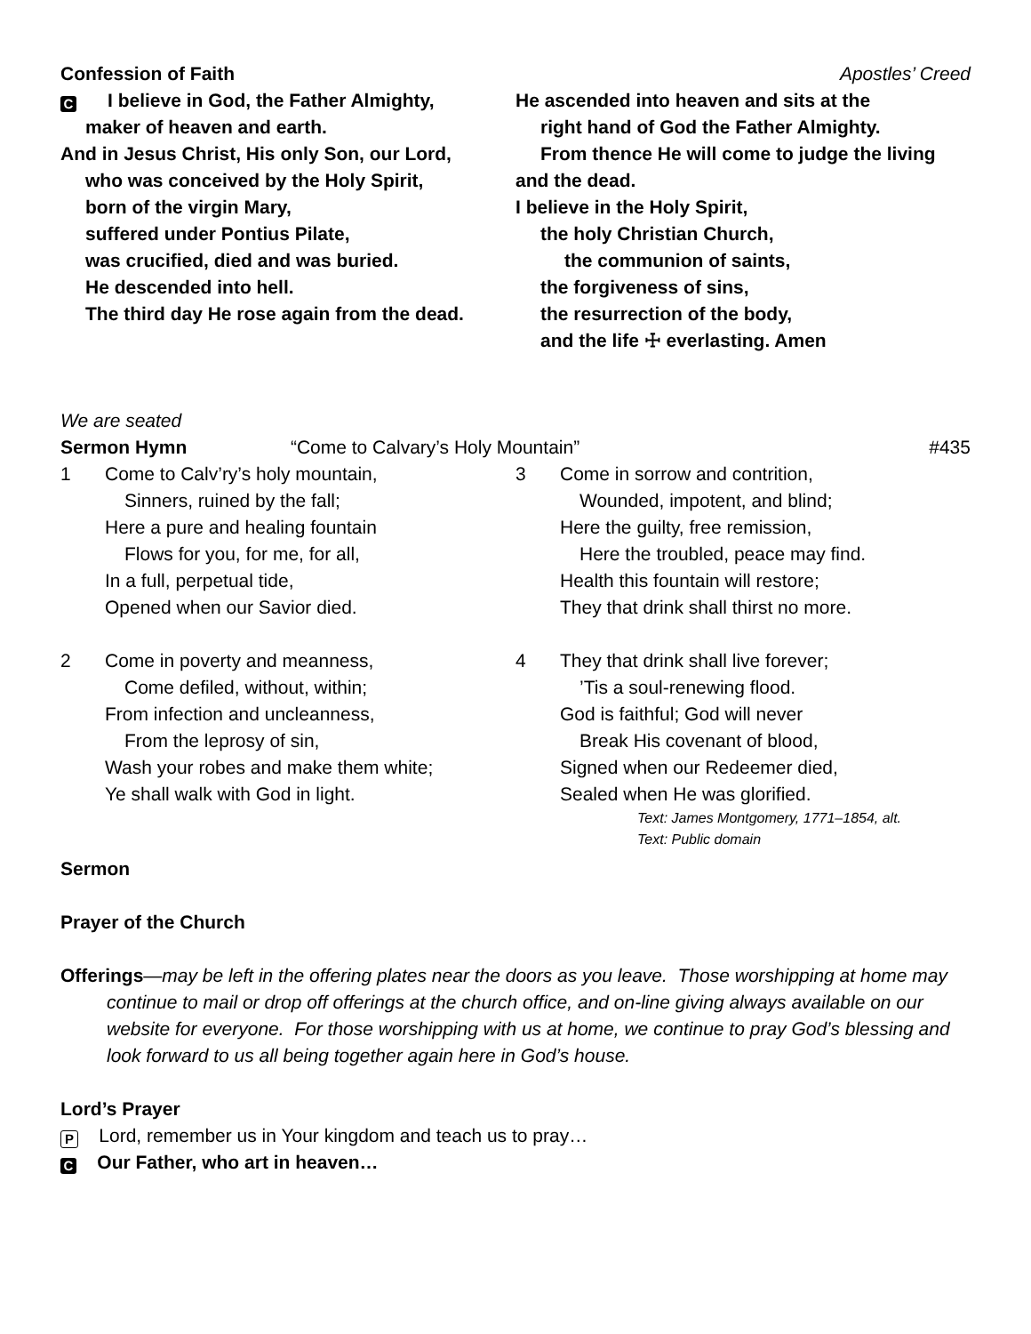Confession of Faith Apostles’ Creed
C I believe in God, the Father Almighty,
maker of heaven and earth.
And in Jesus Christ, His only Son, our Lord,
who was conceived by the Holy Spirit,
born of the virgin Mary,
suffered under Pontius Pilate,
was crucified, died and was buried.
He descended into hell.
The third day He rose again from the dead.
He ascended into heaven and sits at the
right hand of God the Father Almighty.
From thence He will come to judge the living
and the dead.
I believe in the Holy Spirit,
the holy Christian Church,
the communion of saints,
the forgiveness of sins,
the resurrection of the body,
and the life ☩ everlasting. Amen
We are seated
Sermon Hymn “Come to Calvary’s Holy Mountain” #435
1 Come to Calv’ry’s holy mountain,
Sinners, ruined by the fall;
Here a pure and healing fountain
Flows for you, for me, for all,
In a full, perpetual tide,
Opened when our Savior died.
2 Come in poverty and meanness,
Come defiled, without, within;
From infection and uncleanness,
From the leprosy of sin,
Wash your robes and make them white;
Ye shall walk with God in light.
3 Come in sorrow and contrition,
Wounded, impotent, and blind;
Here the guilty, free remission,
Here the troubled, peace may find.
Health this fountain will restore;
They that drink shall thirst no more.
4 They that drink shall live forever;
’Tis a soul-renewing flood.
God is faithful; God will never
Break His covenant of blood,
Signed when our Redeemer died,
Sealed when He was glorified.
Text: James Montgomery, 1771–1854, alt.
Text: Public domain
Sermon
Prayer of the Church
Offerings—may be left in the offering plates near the doors as you leave. Those worshipping at home may continue to mail or drop off offerings at the church office, and on-line giving always available on our website for everyone. For those worshipping with us at home, we continue to pray God’s blessing and look forward to us all being together again here in God’s house.
Lord’s Prayer
P Lord, remember us in Your kingdom and teach us to pray…
C Our Father, who art in heaven…